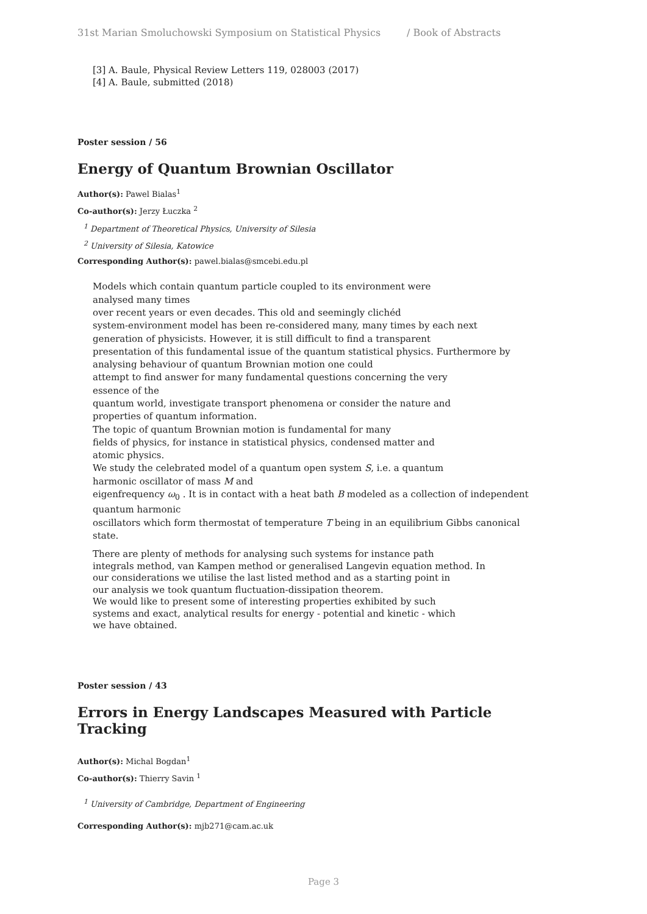31st Marian Smoluchowski Symposium on Statistical Physics / Book of Abstracts
[3] A. Baule, Physical Review Letters 119, 028003 (2017)
[4] A. Baule, submitted (2018)
Poster session / 56
Energy of Quantum Brownian Oscillator
Author(s): Pawel Bialas<sup>1</sup>
Co-author(s): Jerzy Łuczka <sup>2</sup>
<sup>1</sup> Department of Theoretical Physics, University of Silesia
<sup>2</sup> University of Silesia, Katowice
Corresponding Author(s): pawel.bialas@smcebi.edu.pl
Models which contain quantum particle coupled to its environment were
analysed many times
over recent years or even decades. This old and seemingly clichéd
system-environment model has been re-considered many, many times by each next
generation of physicists. However, it is still difficult to find a transparent
presentation of this fundamental issue of the quantum statistical physics. Furthermore by analysing behaviour of quantum Brownian motion one could
attempt to find answer for many fundamental questions concerning the very
essence of the
quantum world, investigate transport phenomena or consider the nature and
properties of quantum information.
The topic of quantum Brownian motion is fundamental for many
fields of physics, for instance in statistical physics, condensed matter and
atomic physics.
We study the celebrated model of a quantum open system S, i.e. a quantum
harmonic oscillator of mass M and
eigenfrequency ω<sub>0</sub> . It is in contact with a heat bath B modeled as a collection of independent quantum harmonic
oscillators which form thermostat of temperature T being in an equilibrium Gibbs canonical state.
There are plenty of methods for analysing such systems for instance path
integrals method, van Kampen method or generalised Langevin equation method. In
our considerations we utilise the last listed method and as a starting point in
our analysis we took quantum fluctuation-dissipation theorem.
We would like to present some of interesting properties exhibited by such
systems and exact, analytical results for energy - potential and kinetic - which
we have obtained.
Poster session / 43
Errors in Energy Landscapes Measured with Particle Tracking
Author(s): Michal Bogdan<sup>1</sup>
Co-author(s): Thierry Savin <sup>1</sup>
<sup>1</sup> University of Cambridge, Department of Engineering
Corresponding Author(s): mjb271@cam.ac.uk
Page 3